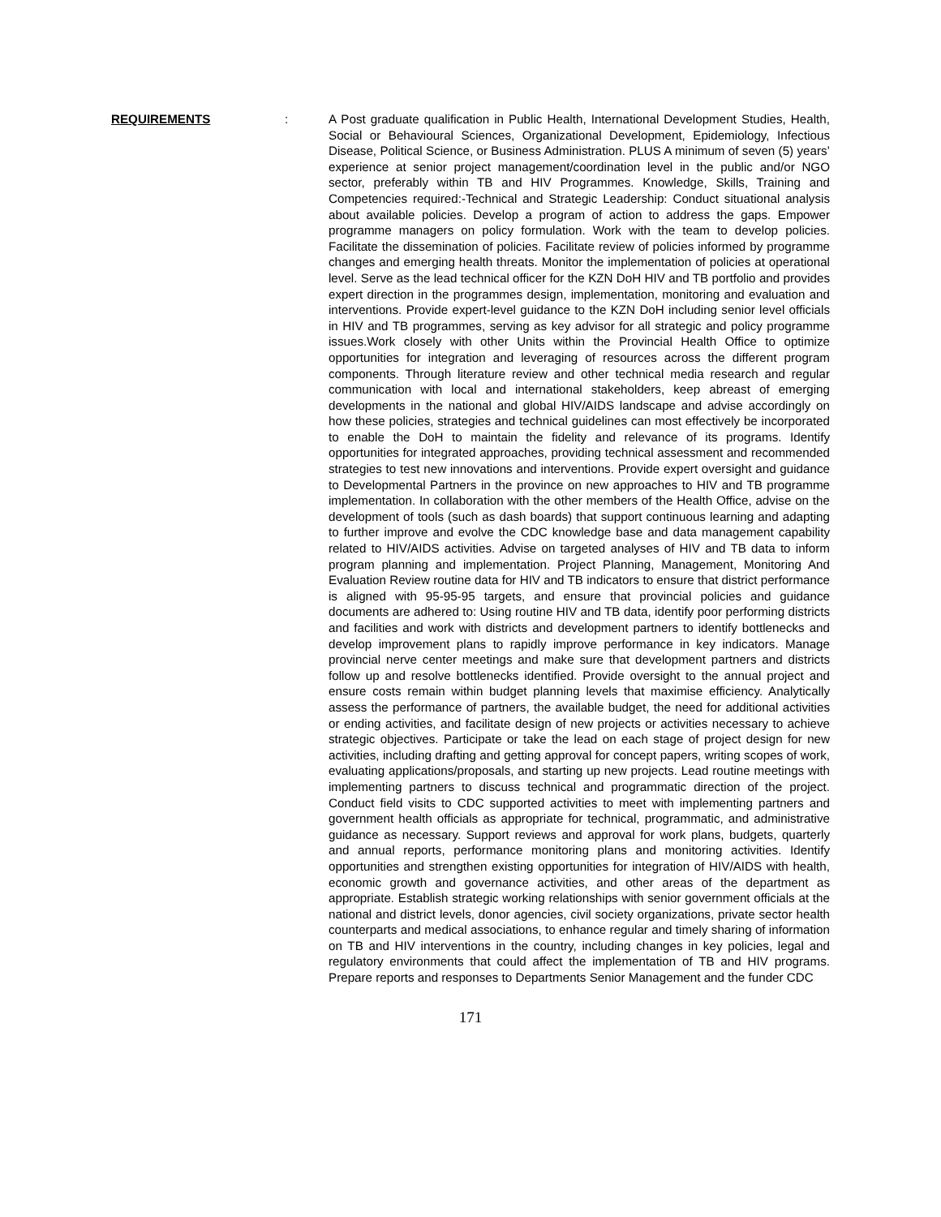REQUIREMENTS : A Post graduate qualification in Public Health, International Development Studies, Health, Social or Behavioural Sciences, Organizational Development, Epidemiology, Infectious Disease, Political Science, or Business Administration. PLUS A minimum of seven (5) years’ experience at senior project management/coordination level in the public and/or NGO sector, preferably within TB and HIV Programmes. Knowledge, Skills, Training and Competencies required:-Technical and Strategic Leadership: Conduct situational analysis about available policies. Develop a program of action to address the gaps. Empower programme managers on policy formulation. Work with the team to develop policies. Facilitate the dissemination of policies. Facilitate review of policies informed by programme changes and emerging health threats. Monitor the implementation of policies at operational level. Serve as the lead technical officer for the KZN DoH HIV and TB portfolio and provides expert direction in the programmes design, implementation, monitoring and evaluation and interventions. Provide expert-level guidance to the KZN DoH including senior level officials in HIV and TB programmes, serving as key advisor for all strategic and policy programme issues.Work closely with other Units within the Provincial Health Office to optimize opportunities for integration and leveraging of resources across the different program components. Through literature review and other technical media research and regular communication with local and international stakeholders, keep abreast of emerging developments in the national and global HIV/AIDS landscape and advise accordingly on how these policies, strategies and technical guidelines can most effectively be incorporated to enable the DoH to maintain the fidelity and relevance of its programs. Identify opportunities for integrated approaches, providing technical assessment and recommended strategies to test new innovations and interventions. Provide expert oversight and guidance to Developmental Partners in the province on new approaches to HIV and TB programme implementation. In collaboration with the other members of the Health Office, advise on the development of tools (such as dash boards) that support continuous learning and adapting to further improve and evolve the CDC knowledge base and data management capability related to HIV/AIDS activities. Advise on targeted analyses of HIV and TB data to inform program planning and implementation. Project Planning, Management, Monitoring And Evaluation Review routine data for HIV and TB indicators to ensure that district performance is aligned with 95-95-95 targets, and ensure that provincial policies and guidance documents are adhered to: Using routine HIV and TB data, identify poor performing districts and facilities and work with districts and development partners to identify bottlenecks and develop improvement plans to rapidly improve performance in key indicators. Manage provincial nerve center meetings and make sure that development partners and districts follow up and resolve bottlenecks identified. Provide oversight to the annual project and ensure costs remain within budget planning levels that maximise efficiency. Analytically assess the performance of partners, the available budget, the need for additional activities or ending activities, and facilitate design of new projects or activities necessary to achieve strategic objectives. Participate or take the lead on each stage of project design for new activities, including drafting and getting approval for concept papers, writing scopes of work, evaluating applications/proposals, and starting up new projects. Lead routine meetings with implementing partners to discuss technical and programmatic direction of the project. Conduct field visits to CDC supported activities to meet with implementing partners and government health officials as appropriate for technical, programmatic, and administrative guidance as necessary. Support reviews and approval for work plans, budgets, quarterly and annual reports, performance monitoring plans and monitoring activities. Identify opportunities and strengthen existing opportunities for integration of HIV/AIDS with health, economic growth and governance activities, and other areas of the department as appropriate. Establish strategic working relationships with senior government officials at the national and district levels, donor agencies, civil society organizations, private sector health counterparts and medical associations, to enhance regular and timely sharing of information on TB and HIV interventions in the country, including changes in key policies, legal and regulatory environments that could affect the implementation of TB and HIV programs. Prepare reports and responses to Departments Senior Management and the funder CDC
171